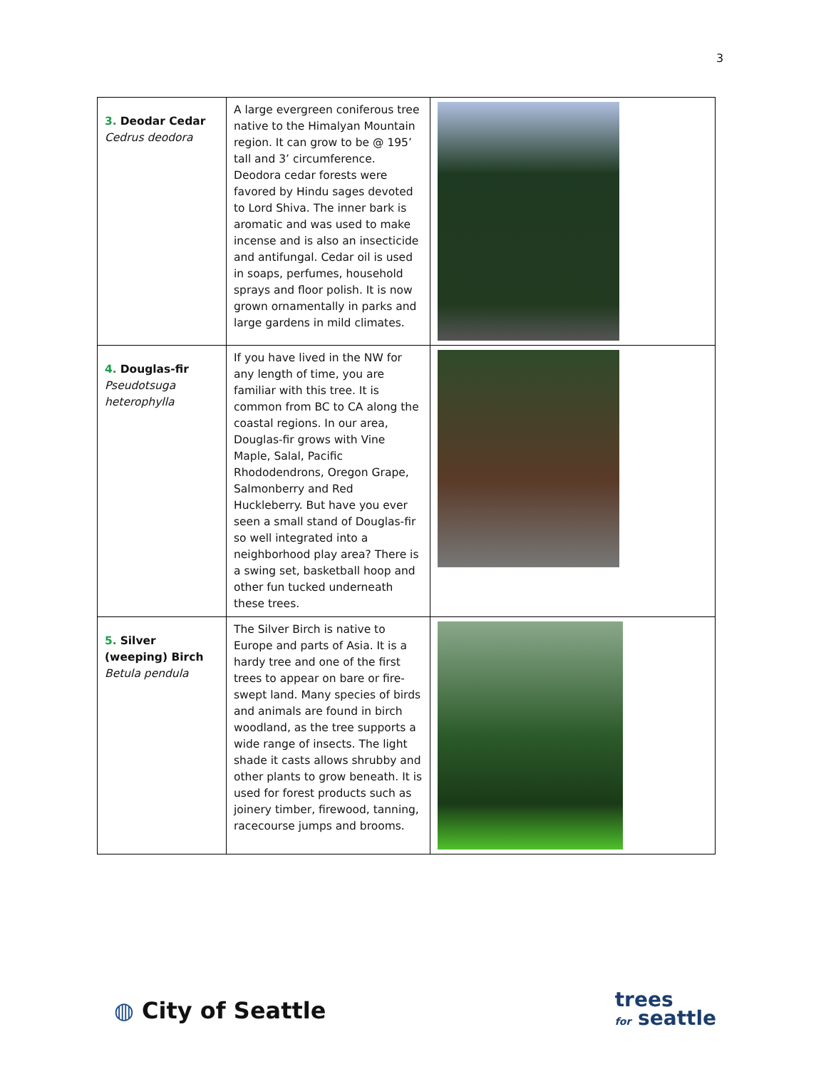3
| 3. Deodar Cedar Cedrus deodora | A large evergreen coniferous tree native to the Himalyan Mountain region. It can grow to be @ 195’ tall and 3’ circumference. Deodora cedar forests were favored by Hindu sages devoted to Lord Shiva. The inner bark is aromatic and was used to make incense and is also an insecticide and antifungal. Cedar oil is used in soaps, perfumes, household sprays and floor polish. It is now grown ornamentally in parks and large gardens in mild climates. | |
| 4. Douglas-fir Pseudotsuga heterophylla | If you have lived in the NW for any length of time, you are familiar with this tree. It is common from BC to CA along the coastal regions. In our area, Douglas-fir grows with Vine Maple, Salal, Pacific Rhododendrons, Oregon Grape, Salmonberry and Red Huckleberry. But have you ever seen a small stand of Douglas-fir so well integrated into a neighborhood play area? There is a swing set, basketball hoop and other fun tucked underneath these trees. | |
| 5. Silver (weeping) Birch Betula pendula | The Silver Birch is native to Europe and parts of Asia. It is a hardy tree and one of the first trees to appear on bare or fire-swept land. Many species of birds and animals are found in birch woodland, as the tree supports a wide range of insects. The light shade it casts allows shrubby and other plants to grow beneath. It is used for forest products such as joinery timber, firewood, tanning, racecourse jumps and brooms. | |
◍ City of Seattle
trees
for seattle